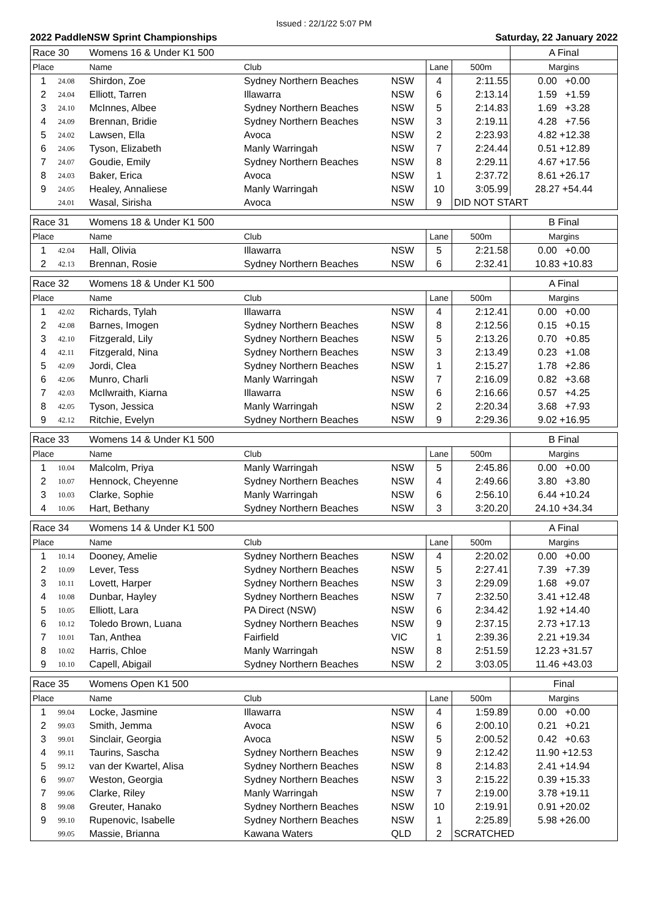Issued : 22/1/22 5:07 PM
2022 PaddleNSW Sprint Championships Saturday, 22 January 2022
| Race 30 | | Womens 16 & Under K1 500 | | | | | A Final |
| Place | | Name | Club | | Lane | 500m | Margins |
| 1 | 24.08 | Shirdon, Zoe | Sydney Northern Beaches | NSW | 4 | 2:11.55 | 0.00 +0.00 |
| 2 | 24.04 | Elliott, Tarren | Illawarra | NSW | 6 | 2:13.14 | 1.59 +1.59 |
| 3 | 24.10 | McInnes, Albee | Sydney Northern Beaches | NSW | 5 | 2:14.83 | 1.69 +3.28 |
| 4 | 24.09 | Brennan, Bridie | Sydney Northern Beaches | NSW | 3 | 2:19.11 | 4.28 +7.56 |
| 5 | 24.02 | Lawsen, Ella | Avoca | NSW | 2 | 2:23.93 | 4.82 +12.38 |
| 6 | 24.06 | Tyson, Elizabeth | Manly Warringah | NSW | 7 | 2:24.44 | 0.51 +12.89 |
| 7 | 24.07 | Goudie, Emily | Sydney Northern Beaches | NSW | 8 | 2:29.11 | 4.67 +17.56 |
| 8 | 24.03 | Baker, Erica | Avoca | NSW | 1 | 2:37.72 | 8.61 +26.17 |
| 9 | 24.05 | Healey, Annaliese | Manly Warringah | NSW | 10 | 3:05.99 | 28.27 +54.44 |
| | 24.01 | Wasal, Sirisha | Avoca | NSW | 9 | DID NOT START | |
| Race 31 | | Womens 18 & Under K1 500 | | | | | B Final |
| Place | | Name | Club | | Lane | 500m | Margins |
| 1 | 42.04 | Hall, Olivia | Illawarra | NSW | 5 | 2:21.58 | 0.00 +0.00 |
| 2 | 42.13 | Brennan, Rosie | Sydney Northern Beaches | NSW | 6 | 2:32.41 | 10.83 +10.83 |
| Race 32 | | Womens 18 & Under K1 500 | | | | | A Final |
| Place | | Name | Club | | Lane | 500m | Margins |
| 1 | 42.02 | Richards, Tylah | Illawarra | NSW | 4 | 2:12.41 | 0.00 +0.00 |
| 2 | 42.08 | Barnes, Imogen | Sydney Northern Beaches | NSW | 8 | 2:12.56 | 0.15 +0.15 |
| 3 | 42.10 | Fitzgerald, Lily | Sydney Northern Beaches | NSW | 5 | 2:13.26 | 0.70 +0.85 |
| 4 | 42.11 | Fitzgerald, Nina | Sydney Northern Beaches | NSW | 3 | 2:13.49 | 0.23 +1.08 |
| 5 | 42.09 | Jordi, Clea | Sydney Northern Beaches | NSW | 1 | 2:15.27 | 1.78 +2.86 |
| 6 | 42.06 | Munro, Charli | Manly Warringah | NSW | 7 | 2:16.09 | 0.82 +3.68 |
| 7 | 42.03 | McIlwraith, Kiarna | Illawarra | NSW | 6 | 2:16.66 | 0.57 +4.25 |
| 8 | 42.05 | Tyson, Jessica | Manly Warringah | NSW | 2 | 2:20.34 | 3.68 +7.93 |
| 9 | 42.12 | Ritchie, Evelyn | Sydney Northern Beaches | NSW | 9 | 2:29.36 | 9.02 +16.95 |
| Race 33 | | Womens 14 & Under K1 500 | | | | | B Final |
| Place | | Name | Club | | Lane | 500m | Margins |
| 1 | 10.04 | Malcolm, Priya | Manly Warringah | NSW | 5 | 2:45.86 | 0.00 +0.00 |
| 2 | 10.07 | Hennock, Cheyenne | Sydney Northern Beaches | NSW | 4 | 2:49.66 | 3.80 +3.80 |
| 3 | 10.03 | Clarke, Sophie | Manly Warringah | NSW | 6 | 2:56.10 | 6.44 +10.24 |
| 4 | 10.06 | Hart, Bethany | Sydney Northern Beaches | NSW | 3 | 3:20.20 | 24.10 +34.34 |
| Race 34 | | Womens 14 & Under K1 500 | | | | | A Final |
| Place | | Name | Club | | Lane | 500m | Margins |
| 1 | 10.14 | Dooney, Amelie | Sydney Northern Beaches | NSW | 4 | 2:20.02 | 0.00 +0.00 |
| 2 | 10.09 | Lever, Tess | Sydney Northern Beaches | NSW | 5 | 2:27.41 | 7.39 +7.39 |
| 3 | 10.11 | Lovett, Harper | Sydney Northern Beaches | NSW | 3 | 2:29.09 | 1.68 +9.07 |
| 4 | 10.08 | Dunbar, Hayley | Sydney Northern Beaches | NSW | 7 | 2:32.50 | 3.41 +12.48 |
| 5 | 10.05 | Elliott, Lara | PA Direct (NSW) | NSW | 6 | 2:34.42 | 1.92 +14.40 |
| 6 | 10.12 | Toledo Brown, Luana | Sydney Northern Beaches | NSW | 9 | 2:37.15 | 2.73 +17.13 |
| 7 | 10.01 | Tan, Anthea | Fairfield | VIC | 1 | 2:39.36 | 2.21 +19.34 |
| 8 | 10.02 | Harris, Chloe | Manly Warringah | NSW | 8 | 2:51.59 | 12.23 +31.57 |
| 9 | 10.10 | Capell, Abigail | Sydney Northern Beaches | NSW | 2 | 3:03.05 | 11.46 +43.03 |
| Race 35 | | Womens Open K1 500 | | | | | Final |
| Place | | Name | Club | | Lane | 500m | Margins |
| 1 | 99.04 | Locke, Jasmine | Illawarra | NSW | 4 | 1:59.89 | 0.00 +0.00 |
| 2 | 99.03 | Smith, Jemma | Avoca | NSW | 6 | 2:00.10 | 0.21 +0.21 |
| 3 | 99.01 | Sinclair, Georgia | Avoca | NSW | 5 | 2:00.52 | 0.42 +0.63 |
| 4 | 99.11 | Taurins, Sascha | Sydney Northern Beaches | NSW | 9 | 2:12.42 | 11.90 +12.53 |
| 5 | 99.12 | van der Kwartel, Alisa | Sydney Northern Beaches | NSW | 8 | 2:14.83 | 2.41 +14.94 |
| 6 | 99.07 | Weston, Georgia | Sydney Northern Beaches | NSW | 3 | 2:15.22 | 0.39 +15.33 |
| 7 | 99.06 | Clarke, Riley | Manly Warringah | NSW | 7 | 2:19.00 | 3.78 +19.11 |
| 8 | 99.08 | Greuter, Hanako | Sydney Northern Beaches | NSW | 10 | 2:19.91 | 0.91 +20.02 |
| 9 | 99.10 | Rupenovic, Isabelle | Sydney Northern Beaches | NSW | 1 | 2:25.89 | 5.98 +26.00 |
| | 99.05 | Massie, Brianna | Kawana Waters | QLD | 2 | SCRATCHED | |